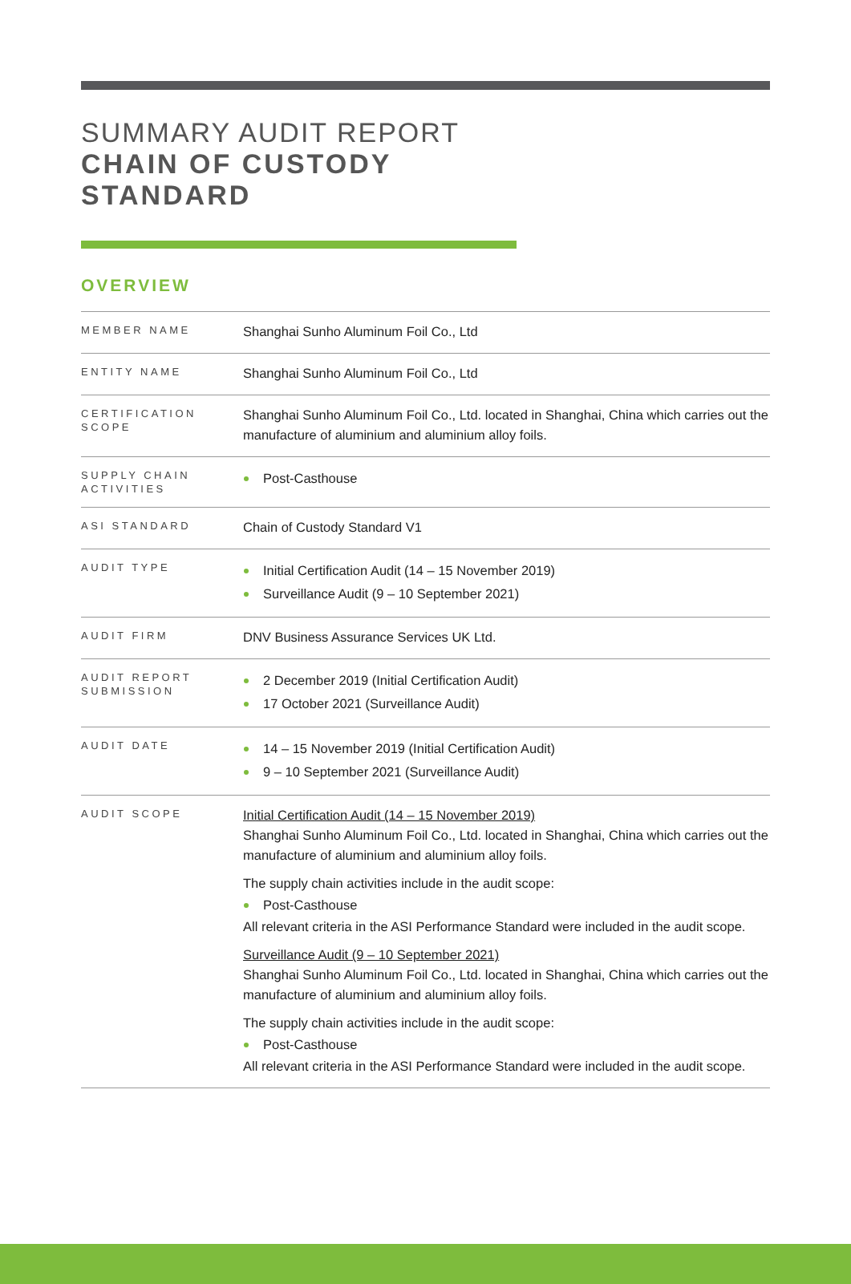SUMMARY AUDIT REPORT
CHAIN OF CUSTODY
STANDARD
OVERVIEW
| MEMBER NAME | Shanghai Sunho Aluminum Foil Co., Ltd |
| ENTITY NAME | Shanghai Sunho Aluminum Foil Co., Ltd |
| CERTIFICATION SCOPE | Shanghai Sunho Aluminum Foil Co., Ltd. located in Shanghai, China which carries out the manufacture of aluminium and aluminium alloy foils. |
| SUPPLY CHAIN ACTIVITIES | Post-Casthouse |
| ASI STANDARD | Chain of Custody Standard V1 |
| AUDIT TYPE | Initial Certification Audit (14 – 15 November 2019) Surveillance Audit (9 – 10 September 2021) |
| AUDIT FIRM | DNV Business Assurance Services UK Ltd. |
| AUDIT REPORT SUBMISSION | 2 December 2019 (Initial Certification Audit) 17 October 2021 (Surveillance Audit) |
| AUDIT DATE | 14 – 15 November 2019 (Initial Certification Audit) 9 – 10 September 2021 (Surveillance Audit) |
| AUDIT SCOPE | Initial Certification Audit (14 – 15 November 2019) Shanghai Sunho Aluminum Foil Co., Ltd. located in Shanghai, China which carries out the manufacture of aluminium and aluminium alloy foils. The supply chain activities include in the audit scope: Post-Casthouse All relevant criteria in the ASI Performance Standard were included in the audit scope. Surveillance Audit (9 – 10 September 2021) Shanghai Sunho Aluminum Foil Co., Ltd. located in Shanghai, China which carries out the manufacture of aluminium and aluminium alloy foils. The supply chain activities include in the audit scope: Post-Casthouse All relevant criteria in the ASI Performance Standard were included in the audit scope. |